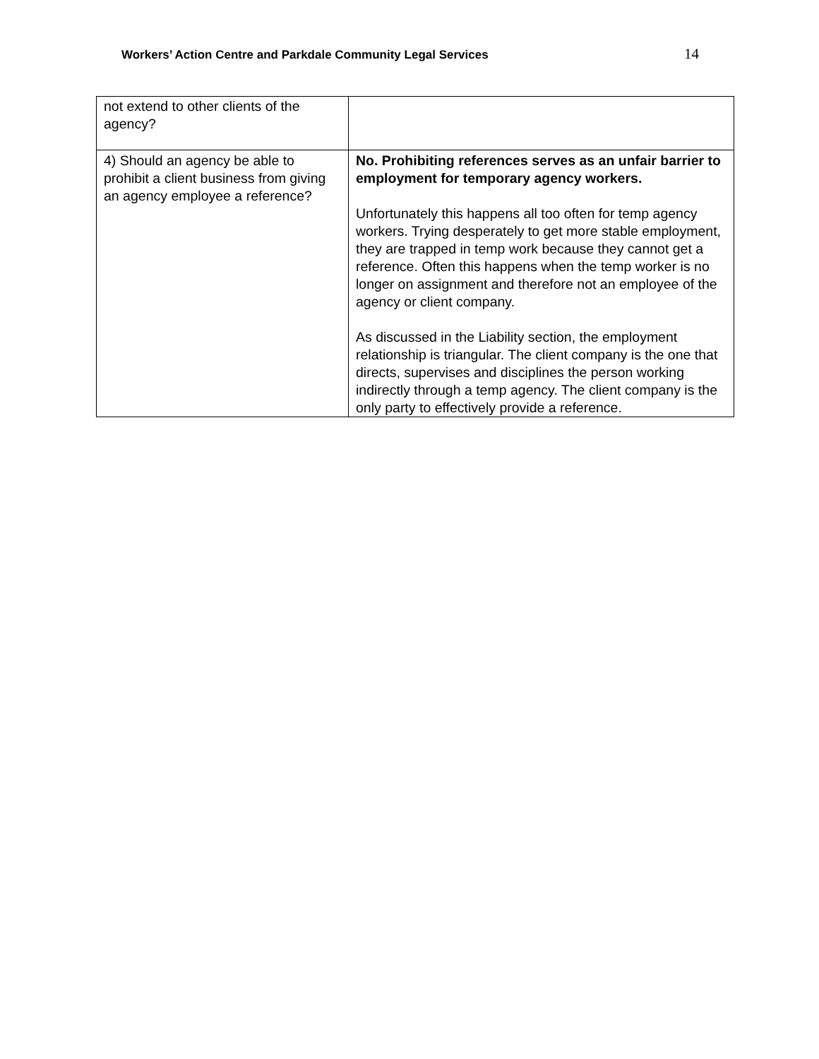Workers’ Action Centre and Parkdale Community Legal Services 14
| not extend to other clients of the agency? | |
| 4) Should an agency be able to prohibit a client business from giving an agency employee a reference? | No. Prohibiting references serves as an unfair barrier to employment for temporary agency workers. Unfortunately this happens all too often for temp agency workers. Trying desperately to get more stable employment, they are trapped in temp work because they cannot get a reference. Often this happens when the temp worker is no longer on assignment and therefore not an employee of the agency or client company. As discussed in the Liability section, the employment relationship is triangular. The client company is the one that directs, supervises and disciplines the person working indirectly through a temp agency. The client company is the only party to effectively provide a reference. |